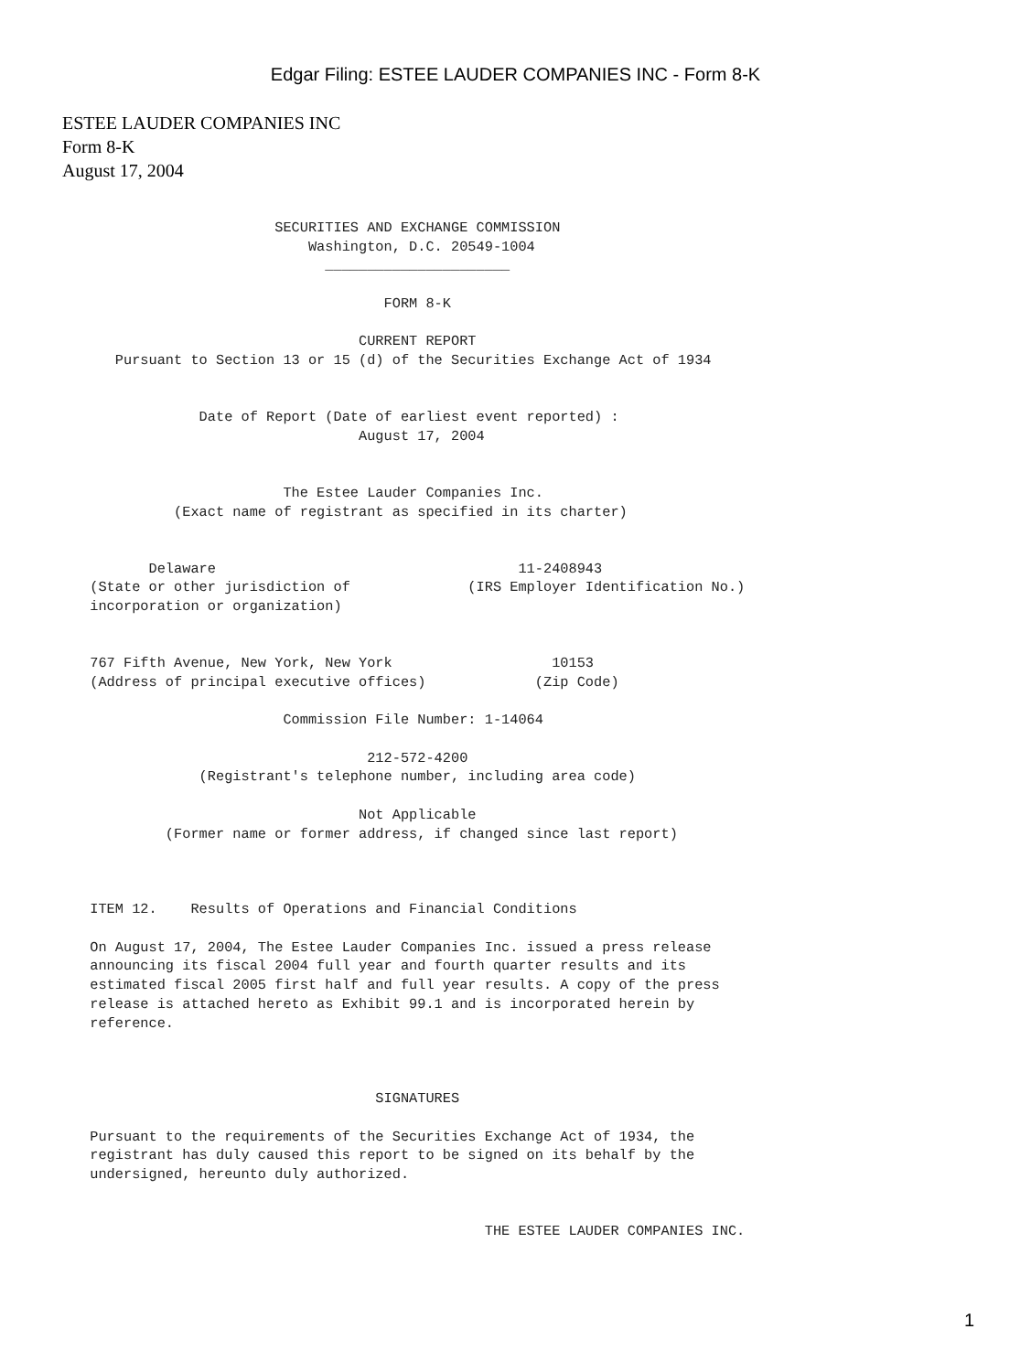Edgar Filing: ESTEE LAUDER COMPANIES INC - Form 8-K
ESTEE LAUDER COMPANIES INC
Form 8-K
August 17, 2004
                             SECURITIES AND EXCHANGE COMMISSION
                                 Washington, D.C. 20549-1004
                                   ______________________

                                          FORM 8-K

                                       CURRENT REPORT
          Pursuant to Section 13 or 15 (d) of the Securities Exchange Act of 1934


                    Date of Report (Date of earliest event reported) :
                                       August 17, 2004


                              The Estee Lauder Companies Inc.
                 (Exact name of registrant as specified in its charter)


              Delaware                                    11-2408943
       (State or other jurisdiction of              (IRS Employer Identification No.)
       incorporation or organization)


       767 Fifth Avenue, New York, New York                   10153
       (Address of principal executive offices)             (Zip Code)

                              Commission File Number: 1-14064

                                        212-572-4200
                    (Registrant's telephone number, including area code)

                                       Not Applicable
                (Former name or former address, if changed since last report)



       ITEM 12.    Results of Operations and Financial Conditions

       On August 17, 2004, The Estee Lauder Companies Inc. issued a press release
       announcing its fiscal 2004 full year and fourth quarter results and its
       estimated fiscal 2005 first half and full year results. A copy of the press
       release is attached hereto as Exhibit 99.1 and is incorporated herein by
       reference.



                                         SIGNATURES

       Pursuant to the requirements of the Securities Exchange Act of 1934, the
       registrant has duly caused this report to be signed on its behalf by the
       undersigned, hereunto duly authorized.


                                                      THE ESTEE LAUDER COMPANIES INC.
1